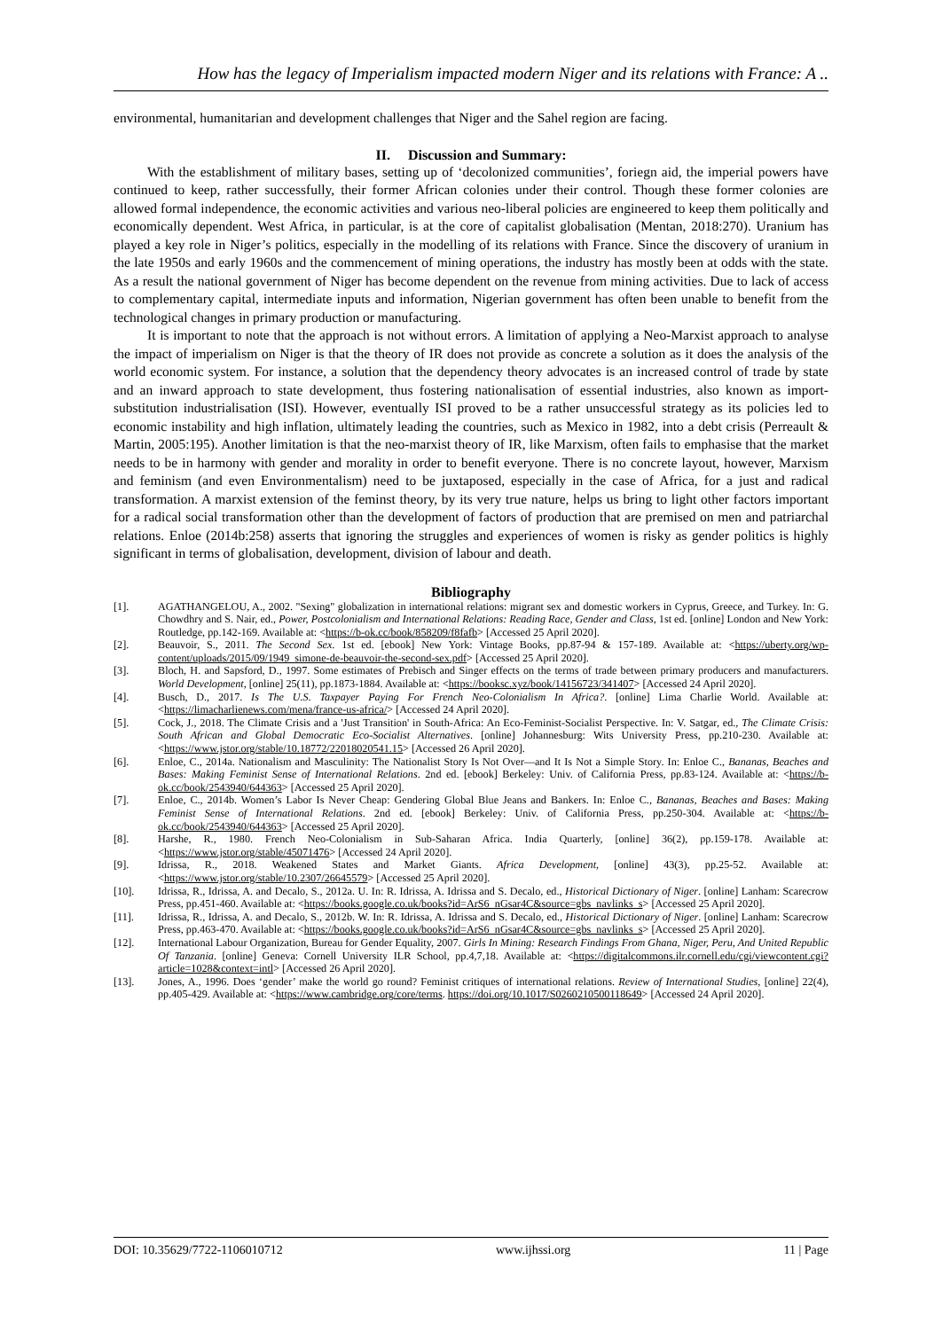How has the legacy of Imperialism impacted modern Niger and its relations with France: A ..
environmental, humanitarian and development challenges that Niger and the Sahel region are facing.
II. Discussion and Summary:
With the establishment of military bases, setting up of ‘decolonized communities’, foriegn aid, the imperial powers have continued to keep, rather successfully, their former African colonies under their control. Though these former colonies are allowed formal independence, the economic activities and various neo-liberal policies are engineered to keep them politically and economically dependent. West Africa, in particular, is at the core of capitalist globalisation (Mentan, 2018:270). Uranium has played a key role in Niger’s politics, especially in the modelling of its relations with France. Since the discovery of uranium in the late 1950s and early 1960s and the commencement of mining operations, the industry has mostly been at odds with the state. As a result the national government of Niger has become dependent on the revenue from mining activities. Due to lack of access to complementary capital, intermediate inputs and information, Nigerian government has often been unable to benefit from the technological changes in primary production or manufacturing.
It is important to note that the approach is not without errors. A limitation of applying a Neo-Marxist approach to analyse the impact of imperialism on Niger is that the theory of IR does not provide as concrete a solution as it does the analysis of the world economic system. For instance, a solution that the dependency theory advocates is an increased control of trade by state and an inward approach to state development, thus fostering nationalisation of essential industries, also known as import-substitution industrialisation (ISI). However, eventually ISI proved to be a rather unsuccessful strategy as its policies led to economic instability and high inflation, ultimately leading the countries, such as Mexico in 1982, into a debt crisis (Perreault & Martin, 2005:195). Another limitation is that the neo-marxist theory of IR, like Marxism, often fails to emphasise that the market needs to be in harmony with gender and morality in order to benefit everyone. There is no concrete layout, however, Marxism and feminism (and even Environmentalism) need to be juxtaposed, especially in the case of Africa, for a just and radical transformation. A marxist extension of the feminst theory, by its very true nature, helps us bring to light other factors important for a radical social transformation other than the development of factors of production that are premised on men and patriarchal relations. Enloe (2014b:258) asserts that ignoring the struggles and experiences of women is risky as gender politics is highly significant in terms of globalisation, development, division of labour and death.
Bibliography
[1]. AGATHANGELOU, A., 2002. "Sexing" globalization in international relations: migrant sex and domestic workers in Cyprus, Greece, and Turkey. In: G. Chowdhry and S. Nair, ed., Power, Postcolonialism and International Relations: Reading Race, Gender and Class, 1st ed. [online] London and New York: Routledge, pp.142-169. Available at: <https://b-ok.cc/book/858209/f8fafb> [Accessed 25 April 2020].
[2]. Beauvoir, S., 2011. The Second Sex. 1st ed. [ebook] New York: Vintage Books, pp.87-94 & 157-189. Available at: <https://uberty.org/wp-content/uploads/2015/09/1949_simone-de-beauvoir-the-second-sex.pdf> [Accessed 25 April 2020].
[3]. Bloch, H. and Sapsford, D., 1997. Some estimates of Prebisch and Singer effects on the terms of trade between primary producers and manufacturers. World Development, [online] 25(11), pp.1873-1884. Available at: <https://booksc.xyz/book/14156723/341407> [Accessed 24 April 2020].
[4]. Busch, D., 2017. Is The U.S. Taxpayer Paying For French Neo-Colonialism In Africa?. [online] Lima Charlie World. Available at: <https://limacharlienews.com/mena/france-us-africa/> [Accessed 24 April 2020].
[5]. Cock, J., 2018. The Climate Crisis and a 'Just Transition' in South-Africa: An Eco-Feminist-Socialist Perspective. In: V. Satgar, ed., The Climate Crisis: South African and Global Democratic Eco-Socialist Alternatives. [online] Johannesburg: Wits University Press, pp.210-230. Available at: <https://www.jstor.org/stable/10.18772/22018020541.15> [Accessed 26 April 2020].
[6]. Enloe, C., 2014a. Nationalism and Masculinity: The Nationalist Story Is Not Over—and It Is Not a Simple Story. In: Enloe C., Bananas, Beaches and Bases: Making Feminist Sense of International Relations. 2nd ed. [ebook] Berkeley: Univ. of California Press, pp.83-124. Available at: <https://b-ok.cc/book/2543940/644363> [Accessed 25 April 2020].
[7]. Enloe, C., 2014b. Women’s Labor Is Never Cheap: Gendering Global Blue Jeans and Bankers. In: Enloe C., Bananas, Beaches and Bases: Making Feminist Sense of International Relations. 2nd ed. [ebook] Berkeley: Univ. of California Press, pp.250-304. Available at: <https://b-ok.cc/book/2543940/644363> [Accessed 25 April 2020].
[8]. Harshe, R., 1980. French Neo-Colonialism in Sub-Saharan Africa. India Quarterly, [online] 36(2), pp.159-178. Available at: <https://www.jstor.org/stable/45071476> [Accessed 24 April 2020].
[9]. Idrissa, R., 2018. Weakened States and Market Giants. Africa Development, [online] 43(3), pp.25-52. Available at: <https://www.jstor.org/stable/10.2307/26645579> [Accessed 25 April 2020].
[10]. Idrissa, R., Idrissa, A. and Decalo, S., 2012a. U. In: R. Idrissa, A. Idrissa and S. Decalo, ed., Historical Dictionary of Niger. [online] Lanham: Scarecrow Press, pp.451-460. Available at: <https://books.google.co.uk/books?id=ArS6_nGsar4C&source=gbs_navlinks_s> [Accessed 25 April 2020].
[11]. Idrissa, R., Idrissa, A. and Decalo, S., 2012b. W. In: R. Idrissa, A. Idrissa and S. Decalo, ed., Historical Dictionary of Niger. [online] Lanham: Scarecrow Press, pp.463-470. Available at: <https://books.google.co.uk/books?id=ArS6_nGsar4C&source=gbs_navlinks_s> [Accessed 25 April 2020].
[12]. International Labour Organization, Bureau for Gender Equality, 2007. Girls In Mining: Research Findings From Ghana, Niger, Peru, And United Republic Of Tanzania. [online] Geneva: Cornell University ILR School, pp.4,7,18. Available at: <https://digitalcommons.ilr.cornell.edu/cgi/viewcontent.cgi?article=1028&context=intl> [Accessed 26 April 2020].
[13]. Jones, A., 1996. Does ‘gender’ make the world go round? Feminist critiques of international relations. Review of International Studies, [online] 22(4), pp.405-429. Available at: <https://www.cambridge.org/core/terms. https://doi.org/10.1017/S0260210500118649> [Accessed 24 April 2020].
DOI: 10.35629/7722-1106010712 www.ijhssi.org 11 | Page